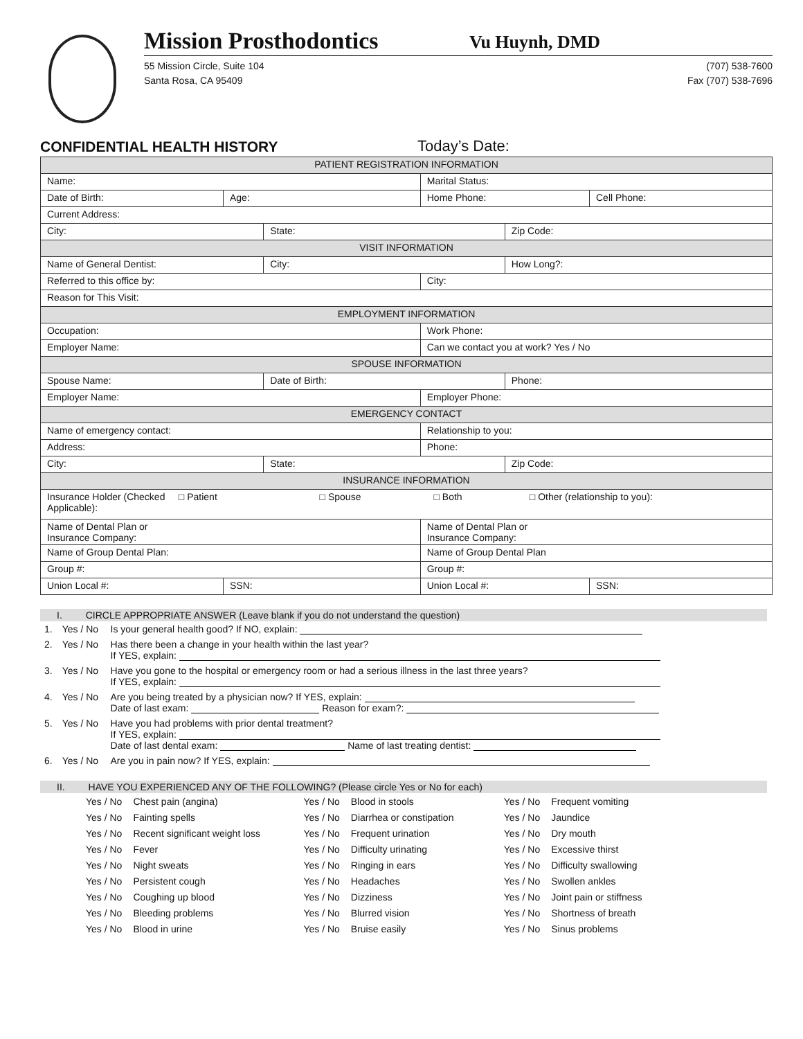Mission Prosthodontics
Vu Huynh, DMD
55 Mission Circle, Suite 104
Santa Rosa, CA 95409
(707) 538-7600
Fax (707) 538-7696
CONFIDENTIAL HEALTH HISTORY Today’s Date:
| PATIENT REGISTRATION INFORMATION | | | | | |
| Name: | | | Marital Status: | | |
| Date of Birth: | Age: | | Home Phone: | | Cell Phone: |
| Current Address: | | | | | |
| City: | | State: | | Zip Code: | |
| VISIT INFORMATION | | | | | |
| Name of General Dentist: | | City: | | How Long?: | |
| Referred to this office by: | | | City: | | |
| Reason for This Visit: | | | | | |
| EMPLOYMENT INFORMATION | | | | | |
| Occupation: | | | Work Phone: | | |
| Employer Name: | | | Can we contact you at work? Yes / No | | |
| SPOUSE INFORMATION | | | | | |
| Spouse Name: | | Date of Birth: | | Phone: | |
| Employer Name: | | | Employer Phone: | | |
| EMERGENCY CONTACT | | | | | |
| Name of emergency contact: | | | Relationship to you: | | |
| Address: | | | Phone: | | |
| City: | | State: | | Zip Code: | |
| INSURANCE INFORMATION | | | | | |
| Insurance Holder (Checked □ Patient □ Spouse □ Both □ Other (relationship to you): Applicable): | | | | | |
| Name of Dental Plan or Insurance Company: | | | Name of Dental Plan or Insurance Company: | | |
| Name of Group Dental Plan: | | | Name of Group Dental Plan | | |
| Group #: | | | Group #: | | |
| Union Local #: | SSN: | | Union Local #: | | SSN: |
I. CIRCLE APPROPRIATE ANSWER (Leave blank if you do not understand the question)
| 1. | Yes / No | Is your general health good? If NO, explain: |
| 2. | Yes / No | Has there been a change in your health within the last year? If YES, explain: |
| 3. | Yes / No | Have you gone to the hospital or emergency room or had a serious illness in the last three years? If YES, explain: |
| 4. | Yes / No | Are you being treated by a physician now? If YES, explain: Date of last exam: Reason for exam?: |
| 5. | Yes / No | Have you had problems with prior dental treatment? If YES, explain: Date of last dental exam: Name of last treating dentist: |
| 6. | Yes / No | Are you in pain now? If YES, explain: |
II. HAVE YOU EXPERIENCED ANY OF THE FOLLOWING? (Please circle Yes or No for each)
| Yes / No | Chest pain (angina) | Yes / No | Blood in stools | Yes / No | Frequent vomiting |
| Yes / No | Fainting spells | Yes / No | Diarrhea or constipation | Yes / No | Jaundice |
| Yes / No | Recent significant weight loss | Yes / No | Frequent urination | Yes / No | Dry mouth |
| Yes / No | Fever | Yes / No | Difficulty urinating | Yes / No | Excessive thirst |
| Yes / No | Night sweats | Yes / No | Ringing in ears | Yes / No | Difficulty swallowing |
| Yes / No | Persistent cough | Yes / No | Headaches | Yes / No | Swollen ankles |
| Yes / No | Coughing up blood | Yes / No | Dizziness | Yes / No | Joint pain or stiffness |
| Yes / No | Bleeding problems | Yes / No | Blurred vision | Yes / No | Shortness of breath |
| Yes / No | Blood in urine | Yes / No | Bruise easily | Yes / No | Sinus problems |